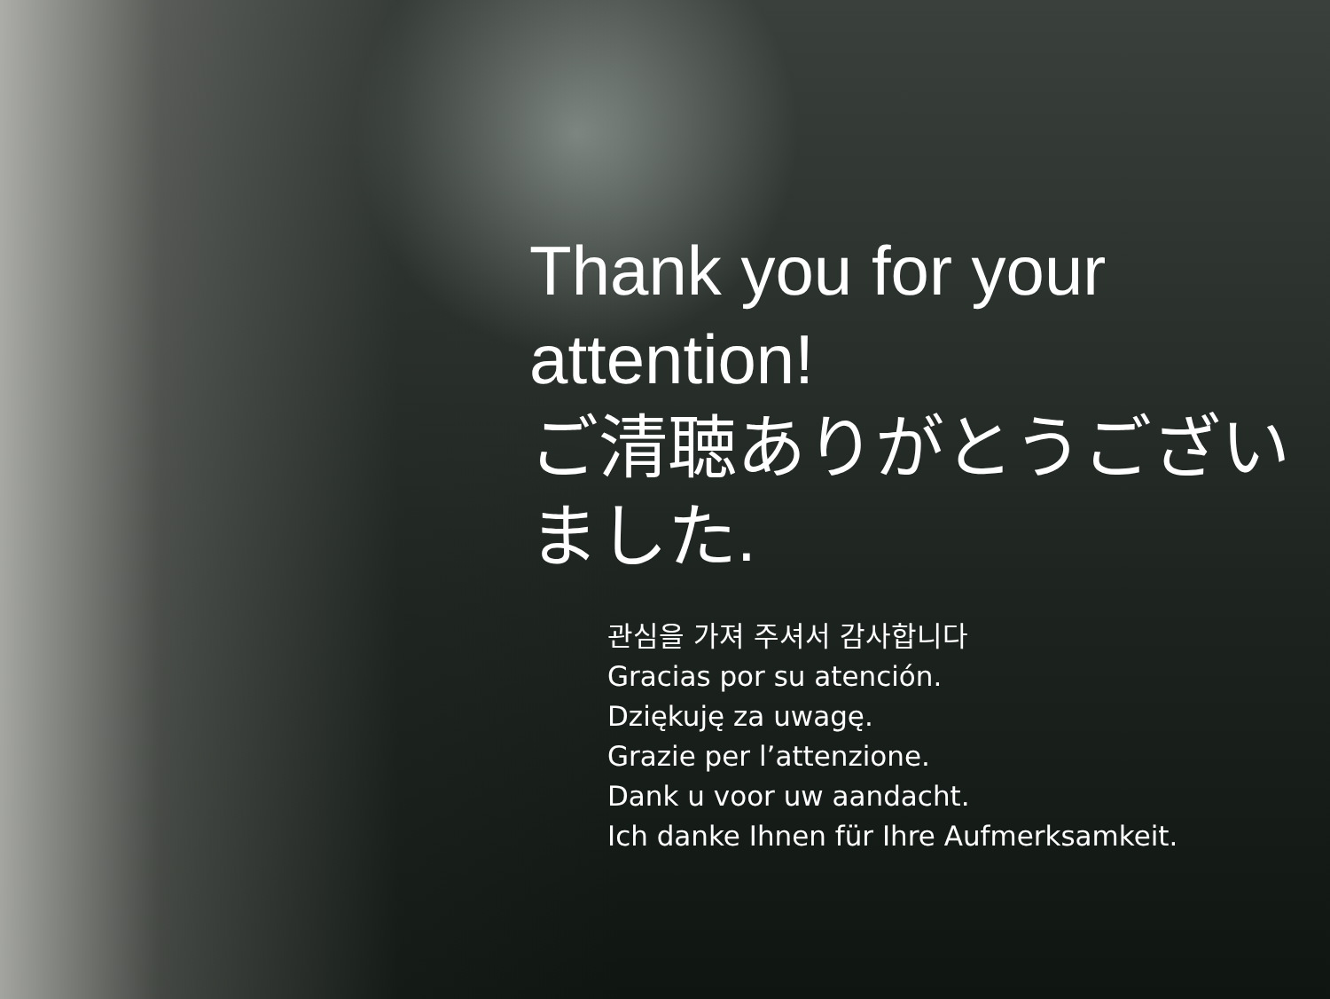Thank you for your attention!
ご清聴ありがとうございました.
관심을 가져 주셔서 감사합니다
Gracias por su atención.
Dziękuję za uwagę.
Grazie per l’attenzione.
Dank u voor uw aandacht.
Ich danke Ihnen für Ihre Aufmerksamkeit.